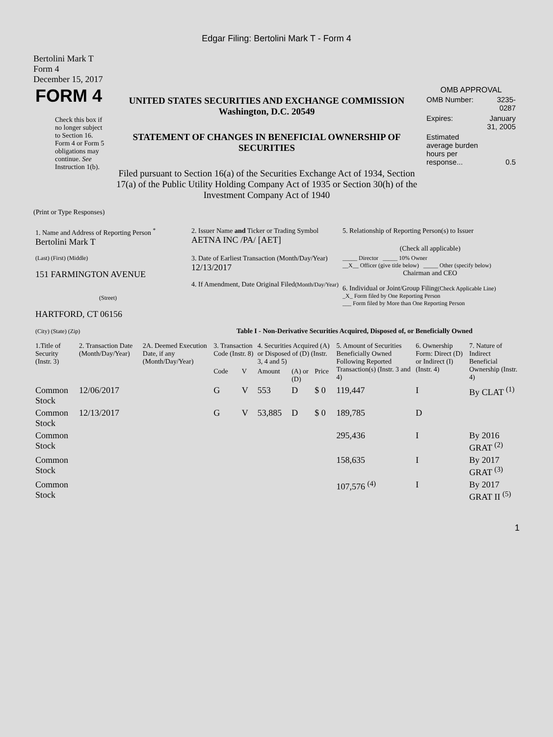Edgar Filing: Bertolini Mark T - Form 4
Bertolini Mark T
Form 4
December 15, 2017
| FORM 4 Check this box if no longer subject to Section 16. Form 4 or Form 5 obligations may continue. See Instruction 1(b). | UNITED STATES SECURITIES AND EXCHANGE COMMISSION Washington, D.C. 20549 STATEMENT OF CHANGES IN BENEFICIAL OWNERSHIP OF SECURITIES Filed pursuant to Section 16(a) of the Securities Exchange Act of 1934, Section 17(a) of the Public Utility Holding Company Act of 1935 or Section 30(h) of the Investment Company Act of 1940 | OMB APPROVAL / OMB Number: / 3235-0287 / / Expires: / January 31, 2005 / / Estimated average burden hours per response... / 0.5 / |
(Print or Type Responses)
| 1. Name and Address of Reporting Person <sup>*</sup> Bertolini Mark T | 2. Issuer Name and Ticker or Trading Symbol AETNA INC /PA/ [AET] | 5. Relationship of Reporting Person(s) to Issuer (Check all applicable) |
| (Last) (First) (Middle) 151 FARMINGTON AVENUE (Street) | 3. Date of Earliest Transaction (Month/Day/Year) 12/13/2017 4. If Amendment, Date Original Filed (Month/Day/Year) | _____ Director _____ 10% Owner __X__ Officer (give title below) _____ Other (specify below) Chairman and CEO 6. Individual or Joint/Group Filing (Check Applicable Line) _X_ Form filed by One Reporting Person ___ Form filed by More than One Reporting Person |
| HARTFORD, CT 06156 (City) (State) (Zip) | Table I - Non-Derivative Securities Acquired, Disposed of, or Beneficially Owned | |
| 1.Title of Security (Instr. 3) | 2. Transaction Date (Month/Day/Year) | 2A. Deemed Execution Date, if any (Month/Day/Year) | 3. Transaction Code (Instr. 8) | | 4. Securities Acquired (A) or Disposed of (D) (Instr. 3, 4 and 5) | | | 5. Amount of Securities Beneficially Owned Following Reported Transaction(s) (Instr. 3 and 4) | 6. Ownership Form: Direct (D) or Indirect (I) (Instr. 4) | 7. Nature of Indirect Beneficial Ownership (Instr. 4) |
| --- | --- | --- | --- | --- | --- | --- | --- | --- | --- | --- |
| | | | Code | V | Amount | (A) or (D) | Price | | | |
| Common Stock | 12/06/2017 | | G | V | 553 | D | $ 0 | 119,447 | I | By CLAT <sup>(1)</sup> |
| Common Stock | 12/13/2017 | | G | V | 53,885 | D | $ 0 | 189,785 | D | |
| Common Stock | | | | | | | | 295,436 | I | By 2016 GRAT <sup>(2)</sup> |
| Common Stock | | | | | | | | 158,635 | I | By 2017 GRAT <sup>(3)</sup> |
| Common Stock | | | | | | | | 107,576 <sup>(4)</sup> | I | By 2017 GRAT II <sup>(5)</sup> |
1